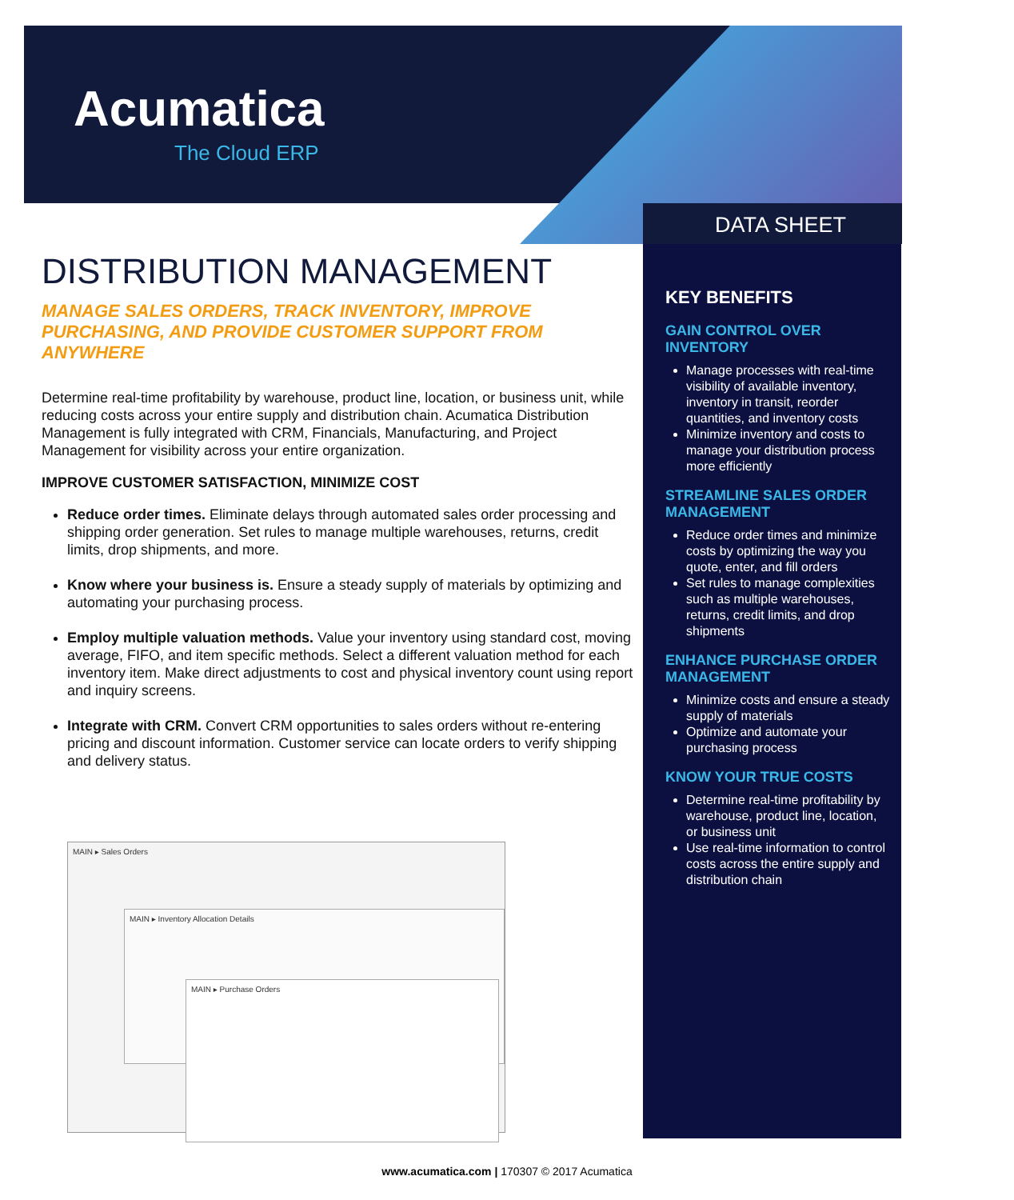Acumatica
The Cloud ERP
DATA SHEET
DISTRIBUTION MANAGEMENT
MANAGE SALES ORDERS, TRACK INVENTORY, IMPROVE PURCHASING, AND PROVIDE CUSTOMER SUPPORT FROM ANYWHERE
Determine real-time profitability by warehouse, product line, location, or business unit, while reducing costs across your entire supply and distribution chain. Acumatica Distribution Management is fully integrated with CRM, Financials, Manufacturing, and Project Management for visibility across your entire organization.
IMPROVE CUSTOMER SATISFACTION, MINIMIZE COST
Reduce order times. Eliminate delays through automated sales order processing and shipping order generation. Set rules to manage multiple warehouses, returns, credit limits, drop shipments, and more.
Know where your business is. Ensure a steady supply of materials by optimizing and automating your purchasing process.
Employ multiple valuation methods. Value your inventory using standard cost, moving average, FIFO, and item specific methods. Select a different valuation method for each inventory item. Make direct adjustments to cost and physical inventory count using report and inquiry screens.
Integrate with CRM. Convert CRM opportunities to sales orders without re-entering pricing and discount information. Customer service can locate orders to verify shipping and delivery status.
MAIN ▸ Sales Orders
MAIN ▸ Inventory Allocation Details
MAIN ▸ Purchase Orders
KEY BENEFITS
GAIN CONTROL OVER INVENTORY
Manage processes with real-time visibility of available inventory, inventory in transit, reorder quantities, and inventory costs
Minimize inventory and costs to manage your distribution process more efficiently
STREAMLINE SALES ORDER MANAGEMENT
Reduce order times and minimize costs by optimizing the way you quote, enter, and fill orders
Set rules to manage complexities such as multiple warehouses, returns, credit limits, and drop shipments
ENHANCE PURCHASE ORDER MANAGEMENT
Minimize costs and ensure a steady supply of materials
Optimize and automate your purchasing process
KNOW YOUR TRUE COSTS
Determine real-time profitability by warehouse, product line, location, or business unit
Use real-time information to control costs across the entire supply and distribution chain
www.acumatica.com | 170307 © 2017 Acumatica